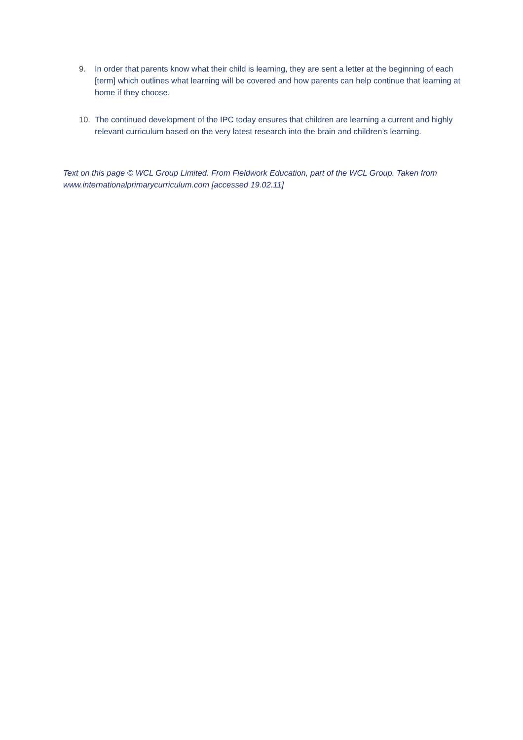9. In order that parents know what their child is learning, they are sent a letter at the beginning of each [term] which outlines what learning will be covered and how parents can help continue that learning at home if they choose.
10. The continued development of the IPC today ensures that children are learning a current and highly relevant curriculum based on the very latest research into the brain and children’s learning.
Text on this page © WCL Group Limited. From Fieldwork Education, part of the WCL Group. Taken from www.internationalprimarycurriculum.com [accessed 19.02.11]